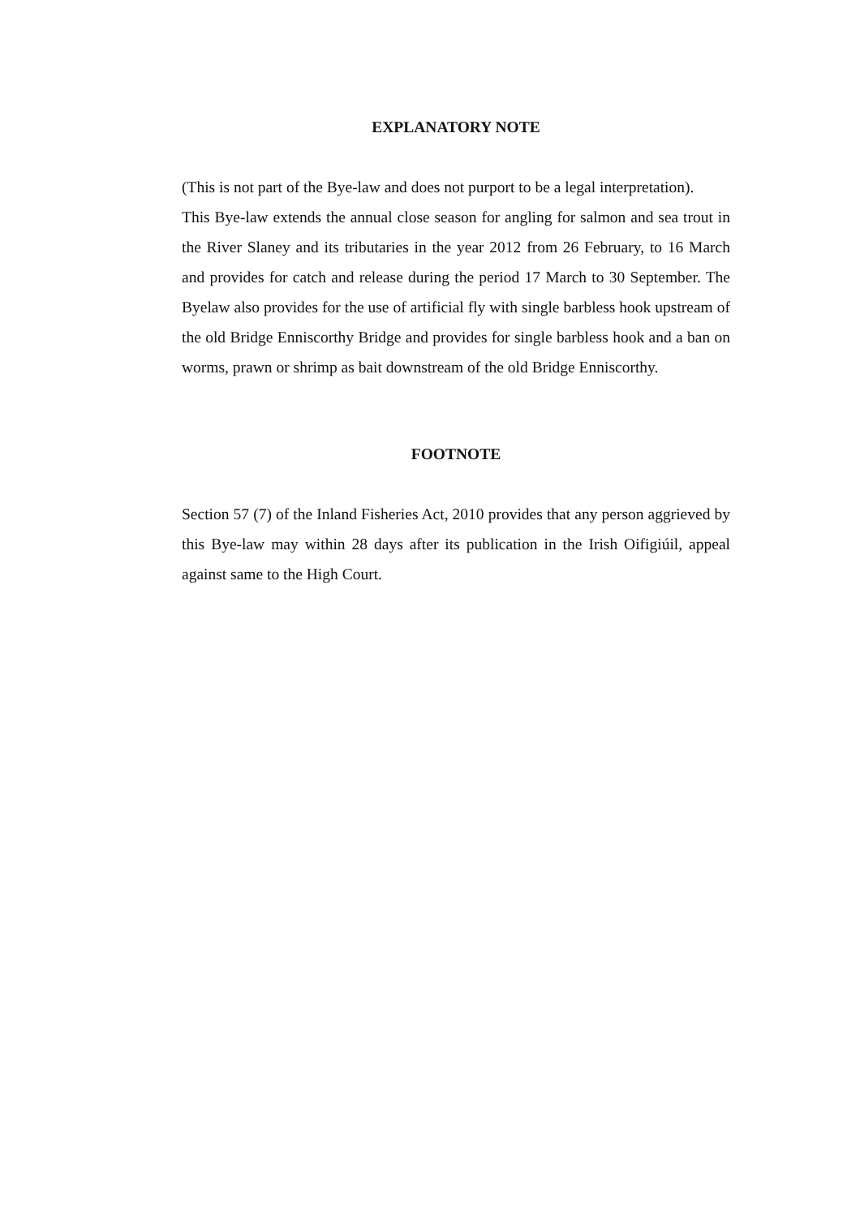EXPLANATORY NOTE
(This is not part of the Bye-law and does not purport to be a legal interpretation).
This Bye-law extends the annual close season for angling for salmon and sea trout in the River Slaney and its tributaries in the year 2012 from 26 February, to 16 March and provides for catch and release during the period 17 March to 30 September. The Byelaw also provides for the use of artificial fly with single barbless hook upstream of the old Bridge Enniscorthy Bridge and provides for single barbless hook and a ban on worms, prawn or shrimp as bait downstream of the old Bridge Enniscorthy.
FOOTNOTE
Section 57 (7) of the Inland Fisheries Act, 2010 provides that any person aggrieved by this Bye-law may within 28 days after its publication in the Irish Oifigiúil, appeal against same to the High Court.